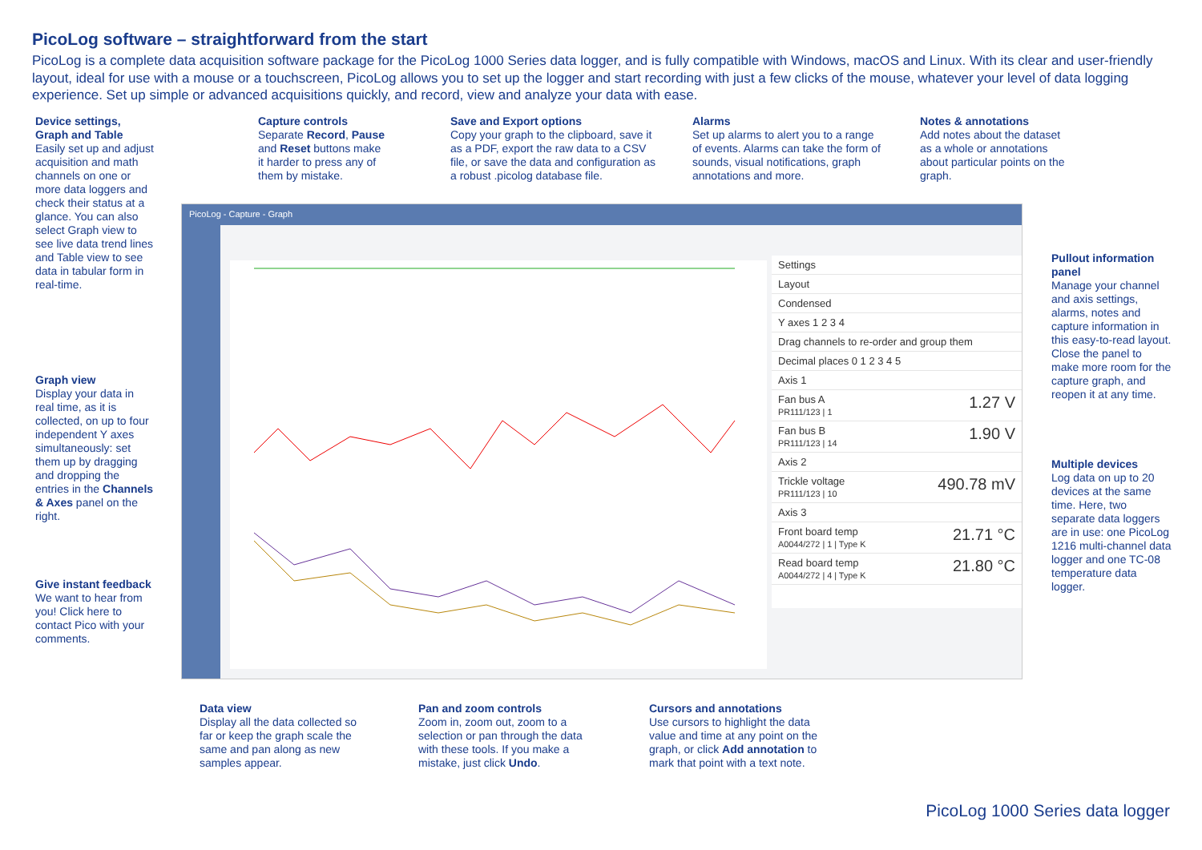PicoLog software – straightforward from the start
PicoLog is a complete data acquisition software package for the PicoLog 1000 Series data logger, and is fully compatible with Windows, macOS and Linux. With its clear and user-friendly layout, ideal for use with a mouse or a touchscreen, PicoLog allows you to set up the logger and start recording with just a few clicks of the mouse, whatever your level of data logging experience. Set up simple or advanced acquisitions quickly, and record, view and analyze your data with ease.
Device settings, Graph and Table
Easily set up and adjust acquisition and math channels on one or more data loggers and check their status at a glance. You can also select Graph view to see live data trend lines and Table view to see data in tabular form in real-time.
Capture controls
Separate Record, Pause and Reset buttons make it harder to press any of them by mistake.
Save and Export options
Copy your graph to the clipboard, save it as a PDF, export the raw data to a CSV file, or save the data and configuration as a robust .picolog database file.
Alarms
Set up alarms to alert you to a range of events. Alarms can take the form of sounds, visual notifications, graph annotations and more.
Notes & annotations
Add notes about the dataset as a whole or annotations about particular points on the graph.
Pullout information panel
Manage your channel and axis settings, alarms, notes and capture information in this easy-to-read layout. Close the panel to make more room for the capture graph, and reopen it at any time.
Multiple devices
Log data on up to 20 devices at the same time. Here, two separate data loggers are in use: one PicoLog 1216 multi-channel data logger and one TC-08 temperature data logger.
Graph view
Display your data in real time, as it is collected, on up to four independent Y axes simultaneously: set them up by dragging and dropping the entries in the Channels & Axes panel on the right.
Give instant feedback
We want to hear from you! Click here to contact Pico with your comments.
Data view
Display all the data collected so far or keep the graph scale the same and pan along as new samples appear.
Pan and zoom controls
Zoom in, zoom out, zoom to a selection or pan through the data with these tools. If you make a mistake, just click Undo.
Cursors and annotations
Use cursors to highlight the data value and time at any point on the graph, or click Add annotation to mark that point with a text note.
PicoLog - Capture - Graph
Settings
Layout
Condensed
Y axes 1 2 3 4
Drag channels to re-order and group them
Decimal places 0 1 2 3 4 5
Axis 1
Fan bus A
PR111/123 | 1 1.27 V
Fan bus B
PR111/123 | 14 1.90 V
Axis 2
Trickle voltage
PR111/123 | 10 490.78 mV
Axis 3
Front board temp
A0044/272 | 1 | Type K 21.71 °C
Read board temp
A0044/272 | 4 | Type K 21.80 °C
PicoLog 1000 Series data logger